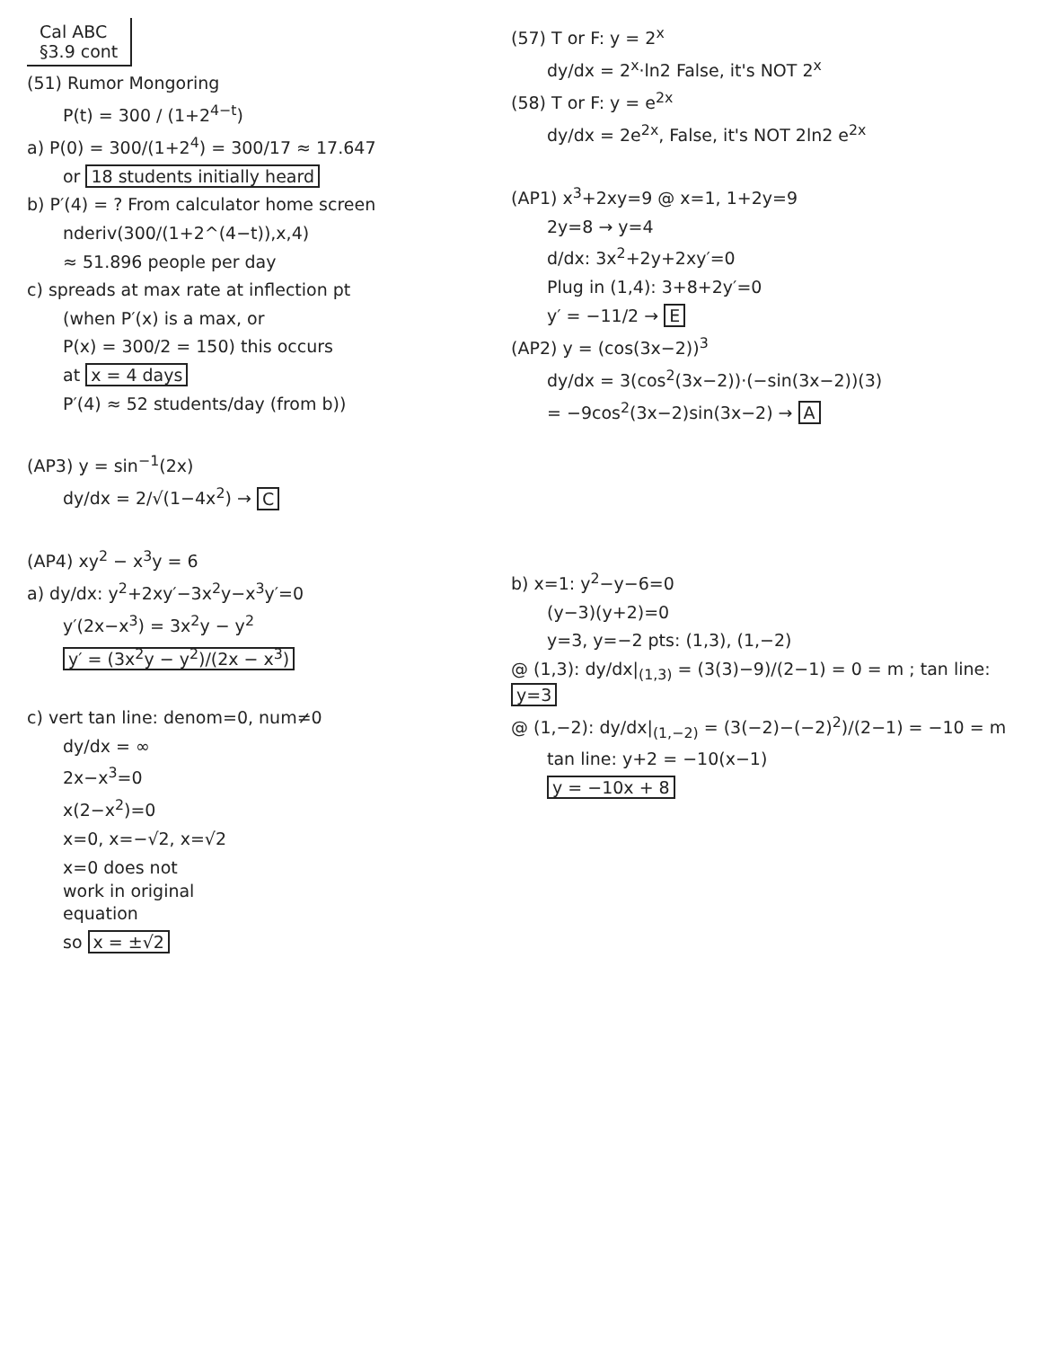Cal ABC
§3.9 cont
(51) Rumor Mongoring
P(t) = 300 / (1+2<sup>4−t</sup>)
a) P(0) = 300/(1+2<sup>4</sup>) = 300/17 ≈ 17.647
or 18 students initially heard
b) P′(4) = ? From calculator home screen
nderiv(300/(1+2^(4−t)),x,4)
≈ 51.896 people per day
c) spreads at max rate at inflection pt
(when P′(x) is a max, or
P(x) = 300/2 = 150) this occurs
at x = 4 days
P′(4) ≈ 52 students/day (from b))
(AP3) y = sin<sup>−1</sup>(2x)
dy/dx = 2/√(1−4x<sup>2</sup>) → C
(AP4) xy<sup>2</sup> − x<sup>3</sup>y = 6
a) dy/dx: y<sup>2</sup>+2xy′−3x<sup>2</sup>y−x<sup>3</sup>y′=0
y′(2x−x<sup>3</sup>) = 3x<sup>2</sup>y − y<sup>2</sup>
y′ = (3x<sup>2</sup>y − y<sup>2</sup>)/(2x − x<sup>3</sup>)
c) vert tan line: denom=0, num≠0
dy/dx = ∞
2x−x<sup>3</sup>=0
x(2−x<sup>2</sup>)=0
x=0, x=−√2, x=√2
x=0 does not
work in original
equation
so x = ±√2
(57) T or F: y = 2<sup>x</sup>
dy/dx = 2<sup>x</sup>·ln2 False, it's NOT 2<sup>x</sup>
(58) T or F: y = e<sup>2x</sup>
dy/dx = 2e<sup>2x</sup>, False, it's NOT 2ln2 e<sup>2x</sup>
(AP1) x<sup>3</sup>+2xy=9 @ x=1, 1+2y=9
2y=8 → y=4
d/dx: 3x<sup>2</sup>+2y+2xy′=0
Plug in (1,4): 3+8+2y′=0
y′ = −11/2 → E
(AP2) y = (cos(3x−2))<sup>3</sup>
dy/dx = 3(cos<sup>2</sup>(3x−2))·(−sin(3x−2))(3)
= −9cos<sup>2</sup>(3x−2)sin(3x−2) → A
b) x=1: y<sup>2</sup>−y−6=0
(y−3)(y+2)=0
y=3, y=−2 pts: (1,3), (1,−2)
@ (1,3): dy/dx|<sub>(1,3)</sub> = (3(3)−9)/(2−1) = 0 = m ; tan line: y=3
@ (1,−2): dy/dx|<sub>(1,−2)</sub> = (3(−2)−(−2)<sup>2</sup>)/(2−1) = −10 = m
tan line: y+2 = −10(x−1)
y = −10x + 8